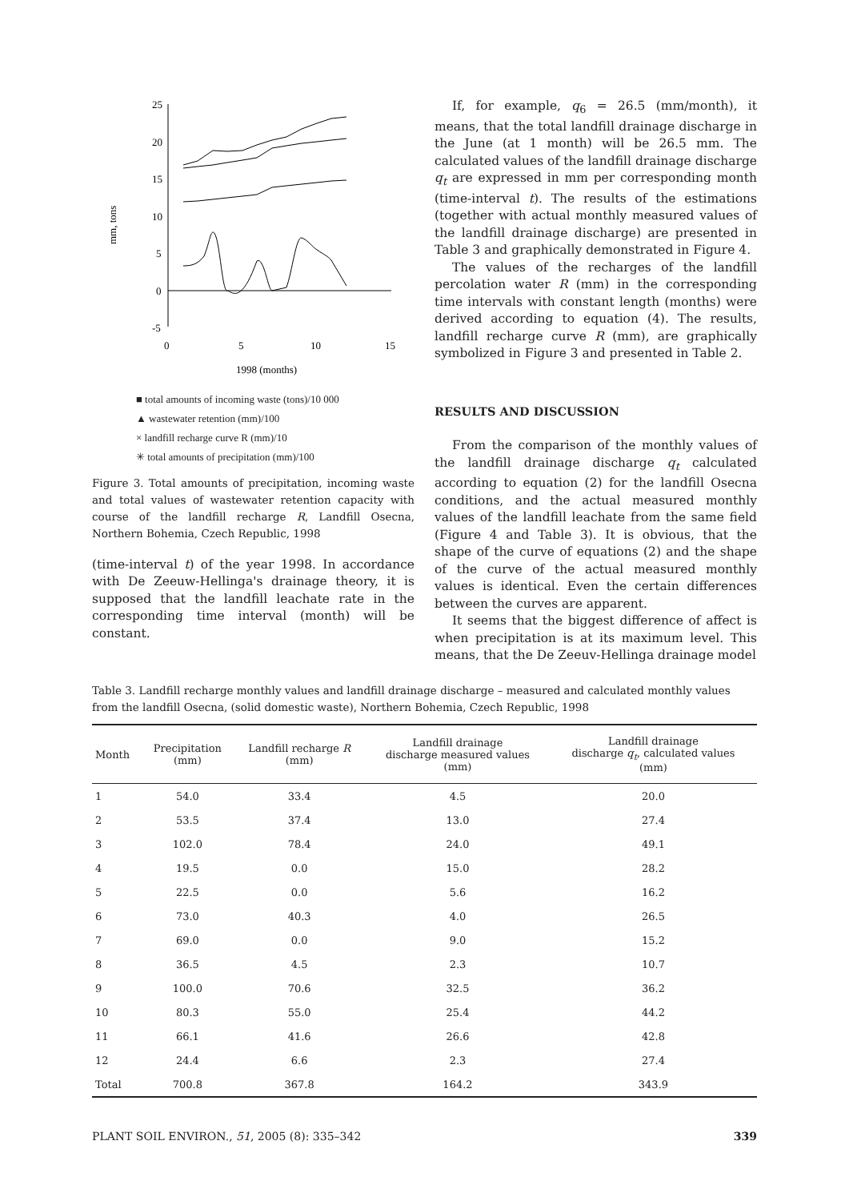25
20
15
10
5
0
-5
0
5
10
15
1998 (months)
mm, tons
■ total amounts of incoming waste (tons)/10 000
▲ wastewater retention (mm)/100
× landfill recharge curve R (mm)/10
✳ total amounts of precipitation (mm)/100
Figure 3. Total amounts of precipitation, incoming waste and total values of wastewater retention capacity with course of the landfill recharge R, Landfill Osecna, Northern Bohemia, Czech Republic, 1998
(time-interval t) of the year 1998. In accordance with De Zeeuw-Hellinga's drainage theory, it is supposed that the landfill leachate rate in the corresponding time interval (month) will be constant.
If, for example, q<sub>6</sub> = 26.5 (mm/month), it means, that the total landfill drainage discharge in the June (at 1 month) will be 26.5 mm. The calculated values of the landfill drainage discharge q<sub>t</sub> are expressed in mm per corresponding month (time-interval t). The results of the estimations (together with actual monthly measured values of the landfill drainage discharge) are presented in Table 3 and graphically demonstrated in Figure 4.
The values of the recharges of the landfill percolation water R (mm) in the corresponding time intervals with constant length (months) were derived according to equation (4). The results, landfill recharge curve R (mm), are graphically symbolized in Figure 3 and presented in Table 2.
RESULTS AND DISCUSSION
From the comparison of the monthly values of the landfill drainage discharge q<sub>t</sub> calculated according to equation (2) for the landfill Osecna conditions, and the actual measured monthly values of the landfill leachate from the same field (Figure 4 and Table 3). It is obvious, that the shape of the curve of equations (2) and the shape of the curve of the actual measured monthly values is identical. Even the certain differences between the curves are apparent.
It seems that the biggest difference of affect is when precipitation is at its maximum level. This means, that the De Zeeuv-Hellinga drainage model
Table 3. Landfill recharge monthly values and landfill drainage discharge – measured and calculated monthly values from the landfill Osecna, (solid domestic waste), Northern Bohemia, Czech Republic, 1998
| Month | Precipitation (mm) | Landfill recharge R (mm) | Landfill drainage discharge measured values (mm) | Landfill drainage discharge q<sub>t</sub> , calculated values (mm) |
| --- | --- | --- | --- | --- |
| 1 | 54.0 | 33.4 | 4.5 | 20.0 |
| 2 | 53.5 | 37.4 | 13.0 | 27.4 |
| 3 | 102.0 | 78.4 | 24.0 | 49.1 |
| 4 | 19.5 | 0.0 | 15.0 | 28.2 |
| 5 | 22.5 | 0.0 | 5.6 | 16.2 |
| 6 | 73.0 | 40.3 | 4.0 | 26.5 |
| 7 | 69.0 | 0.0 | 9.0 | 15.2 |
| 8 | 36.5 | 4.5 | 2.3 | 10.7 |
| 9 | 100.0 | 70.6 | 32.5 | 36.2 |
| 10 | 80.3 | 55.0 | 25.4 | 44.2 |
| 11 | 66.1 | 41.6 | 26.6 | 42.8 |
| 12 | 24.4 | 6.6 | 2.3 | 27.4 |
| Total | 700.8 | 367.8 | 164.2 | 343.9 |
PLANT SOIL ENVIRON., 51, 2005 (8): 335–342 339